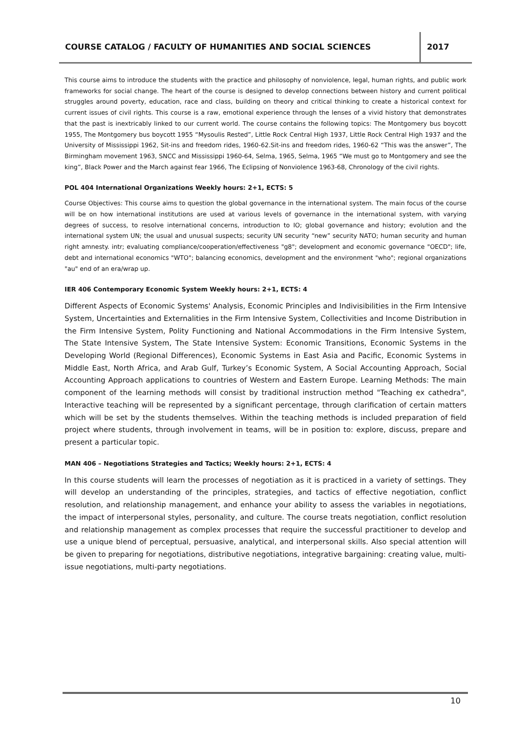COURSE CATALOG / FACULTY OF HUMANITIES AND SOCIAL SCIENCES
2017
This course aims to introduce the students with the practice and philosophy of nonviolence, legal, human rights, and public work frameworks for social change. The heart of the course is designed to develop connections between history and current political struggles around poverty, education, race and class, building on theory and critical thinking to create a historical context for current issues of civil rights. This course is a raw, emotional experience through the lenses of a vivid history that demonstrates that the past is inextricably linked to our current world. The course contains the following topics: The Montgomery bus boycott 1955, The Montgomery bus boycott 1955 “Mysoulis Rested”, Little Rock Central High 1937, Little Rock Central High 1937 and the University of Mississippi 1962, Sit-ins and freedom rides, 1960-62.Sit-ins and freedom rides, 1960-62 “This was the answer”, The Birmingham movement 1963, SNCC and Mississippi 1960-64, Selma, 1965, Selma, 1965 “We must go to Montgomery and see the king”, Black Power and the March against fear 1966, The Eclipsing of Nonviolence 1963-68, Chronology of the civil rights.
POL 404 International Organizations Weekly hours: 2+1, ECTS: 5
Course Objectives: This course aims to question the global governance in the international system. The main focus of the course will be on how international institutions are used at various levels of governance in the international system, with varying degrees of success, to resolve international concerns, introduction to IO; global governance and history; evolution and the international system UN; the usual and unusual suspects; security UN security “new” security NATO; human security and human right amnesty. intr; evaluating compliance/cooperation/effectiveness "g8"; development and economic governance "OECD"; life, debt and international economics "WTO"; balancing economics, development and the environment "who"; regional organizations "au" end of an era/wrap up.
IER 406 Contemporary Economic System Weekly hours: 2+1, ECTS: 4
Different Aspects of Economic Systems' Analysis, Economic Principles and Indivisibilities in the Firm Intensive System, Uncertainties and Externalities in the Firm Intensive System, Collectivities and Income Distribution in the Firm Intensive System, Polity Functioning and National Accommodations in the Firm Intensive System, The State Intensive System, The State Intensive System: Economic Transitions, Economic Systems in the Developing World (Regional Differences), Economic Systems in East Asia and Pacific, Economic Systems in Middle East, North Africa, and Arab Gulf, Turkey’s Economic System, A Social Accounting Approach, Social Accounting Approach applications to countries of Western and Eastern Europe. Learning Methods: The main component of the learning methods will consist by traditional instruction method "Teaching ex cathedra", Interactive teaching will be represented by a significant percentage, through clarification of certain matters which will be set by the students themselves. Within the teaching methods is included preparation of field project where students, through involvement in teams, will be in position to: explore, discuss, prepare and present a particular topic.
MAN 406 – Negotiations Strategies and Tactics; Weekly hours: 2+1, ECTS: 4
In this course students will learn the processes of negotiation as it is practiced in a variety of settings. They will develop an understanding of the principles, strategies, and tactics of effective negotiation, conflict resolution, and relationship management, and enhance your ability to assess the variables in negotiations, the impact of interpersonal styles, personality, and culture. The course treats negotiation, conflict resolution and relationship management as complex processes that require the successful practitioner to develop and use a unique blend of perceptual, persuasive, analytical, and interpersonal skills. Also special attention will be given to preparing for negotiations, distributive negotiations, integrative bargaining: creating value, multi-issue negotiations, multi-party negotiations.
10